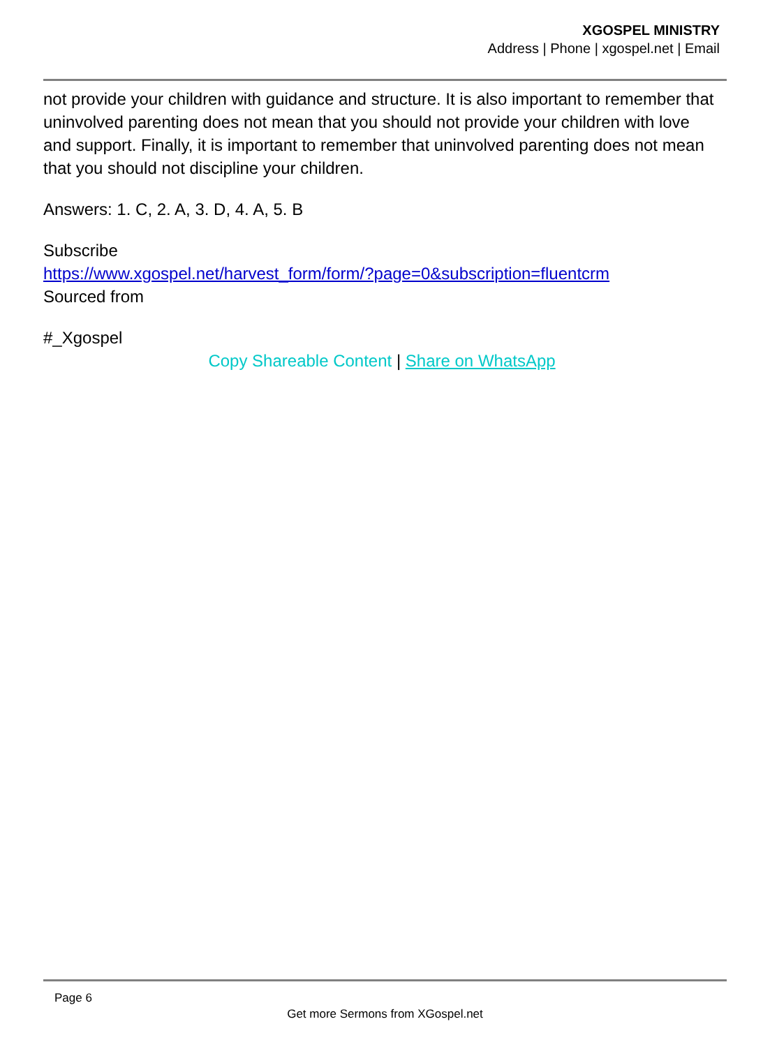XGOSPEL MINISTRY
Address | Phone | xgospel.net | Email
not provide your children with guidance and structure. It is also important to remember that uninvolved parenting does not mean that you should not provide your children with love and support. Finally, it is important to remember that uninvolved parenting does not mean that you should not discipline your children.
Answers: 1. C, 2. A, 3. D, 4. A, 5. B
Subscribe
https://www.xgospel.net/harvest_form/form/?page=0&subscription=fluentcrm
Sourced from
#_Xgospel
Copy Shareable Content | Share on WhatsApp
Page 6
Get more Sermons from XGospel.net